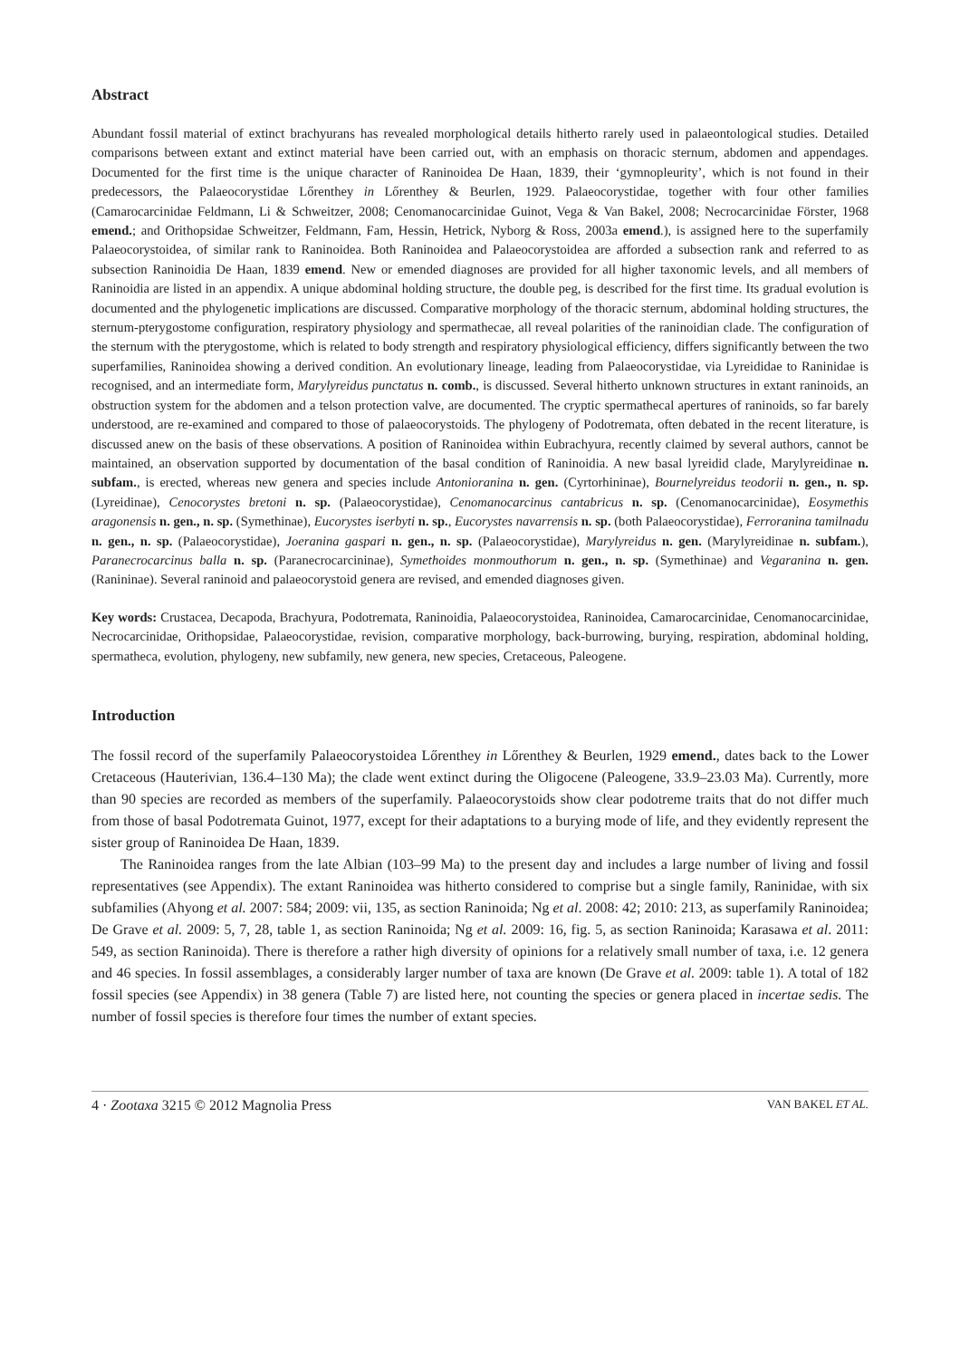Abstract
Abundant fossil material of extinct brachyurans has revealed morphological details hitherto rarely used in palaeontological studies. Detailed comparisons between extant and extinct material have been carried out, with an emphasis on thoracic sternum, abdomen and appendages. Documented for the first time is the unique character of Raninoidea De Haan, 1839, their ‘gymnopleurity’, which is not found in their predecessors, the Palaeocorystidae Lőrenthey in Lőrenthey & Beurlen, 1929. Palaeocorystidae, together with four other families (Camarocarcinidae Feldmann, Li & Schweitzer, 2008; Cenomanocarcinidae Guinot, Vega & Van Bakel, 2008; Necrocarcinidae Förster, 1968 emend.; and Orithopsidae Schweitzer, Feldmann, Fam, Hessin, Hetrick, Nyborg & Ross, 2003a emend.), is assigned here to the superfamily Palaeocorystoidea, of similar rank to Raninoidea. Both Raninoidea and Palaeocorystoidea are afforded a subsection rank and referred to as subsection Raninoidia De Haan, 1839 emend. New or emended diagnoses are provided for all higher taxonomic levels, and all members of Raninoidia are listed in an appendix. A unique abdominal holding structure, the double peg, is described for the first time. Its gradual evolution is documented and the phylogenetic implications are discussed. Comparative morphology of the thoracic sternum, abdominal holding structures, the sternum-pterygostome configuration, respiratory physiology and spermathecae, all reveal polarities of the raninoidian clade. The configuration of the sternum with the pterygostome, which is related to body strength and respiratory physiological efficiency, differs significantly between the two superfamilies, Raninoidea showing a derived condition. An evolutionary lineage, leading from Palaeocorystidae, via Lyreididae to Raninidae is recognised, and an intermediate form, Marylyreidus punctatus n. comb., is discussed. Several hitherto unknown structures in extant raninoids, an obstruction system for the abdomen and a telson protection valve, are documented. The cryptic spermathecal apertures of raninoids, so far barely understood, are re-examined and compared to those of palaeocorystoids. The phylogeny of Podotremata, often debated in the recent literature, is discussed anew on the basis of these observations. A position of Raninoidea within Eubrachyura, recently claimed by several authors, cannot be maintained, an observation supported by documentation of the basal condition of Raninoidia. A new basal lyreidid clade, Marylyreidinae n. subfam., is erected, whereas new genera and species include Antonioranina n. gen. (Cyrtorhininae), Bournelyreidus teodorii n. gen., n. sp. (Lyreidinae), Cenocorystes bretoni n. sp. (Palaeocorystidae), Cenomanocarcinus cantabricus n. sp. (Cenomanocarcinidae), Eosymethis aragonensis n. gen., n. sp. (Symethinae), Eucorystes iserbyti n. sp., Eucorystes navarrensis n. sp. (both Palaeocorystidae), Ferroranina tamilnadu n. gen., n. sp. (Palaeocorystidae), Joeranina gaspari n. gen., n. sp. (Palaeocorystidae), Marylyreidus n. gen. (Marylyreidinae n. subfam.), Paranecrocarcinus balla n. sp. (Paranecrocarcininae), Symethoides monmouthorum n. gen., n. sp. (Symethinae) and Vegaranina n. gen. (Ranininae). Several raninoid and palaeocorystoid genera are revised, and emended diagnoses given.
Key words: Crustacea, Decapoda, Brachyura, Podotremata, Raninoidia, Palaeocorystoidea, Raninoidea, Camarocarcinidae, Cenomanocarcinidae, Necrocarcinidae, Orithopsidae, Palaeocorystidae, revision, comparative morphology, back-burrowing, burying, respiration, abdominal holding, spermatheca, evolution, phylogeny, new subfamily, new genera, new species, Cretaceous, Paleogene.
Introduction
The fossil record of the superfamily Palaeocorystoidea Lőrenthey in Lőrenthey & Beurlen, 1929 emend., dates back to the Lower Cretaceous (Hauterivian, 136.4–130 Ma); the clade went extinct during the Oligocene (Paleogene, 33.9–23.03 Ma). Currently, more than 90 species are recorded as members of the superfamily. Palaeocorystoids show clear podotreme traits that do not differ much from those of basal Podotremata Guinot, 1977, except for their adaptations to a burying mode of life, and they evidently represent the sister group of Raninoidea De Haan, 1839.
The Raninoidea ranges from the late Albian (103–99 Ma) to the present day and includes a large number of living and fossil representatives (see Appendix). The extant Raninoidea was hitherto considered to comprise but a single family, Raninidae, with six subfamilies (Ahyong et al. 2007: 584; 2009: vii, 135, as section Raninoida; Ng et al. 2008: 42; 2010: 213, as superfamily Raninoidea; De Grave et al. 2009: 5, 7, 28, table 1, as section Raninoida; Ng et al. 2009: 16, fig. 5, as section Raninoida; Karasawa et al. 2011: 549, as section Raninoida). There is therefore a rather high diversity of opinions for a relatively small number of taxa, i.e. 12 genera and 46 species. In fossil assemblages, a considerably larger number of taxa are known (De Grave et al. 2009: table 1). A total of 182 fossil species (see Appendix) in 38 genera (Table 7) are listed here, not counting the species or genera placed in incertae sedis. The number of fossil species is therefore four times the number of extant species.
4 · Zootaxa 3215 © 2012 Magnolia Press VAN BAKEL ET AL.